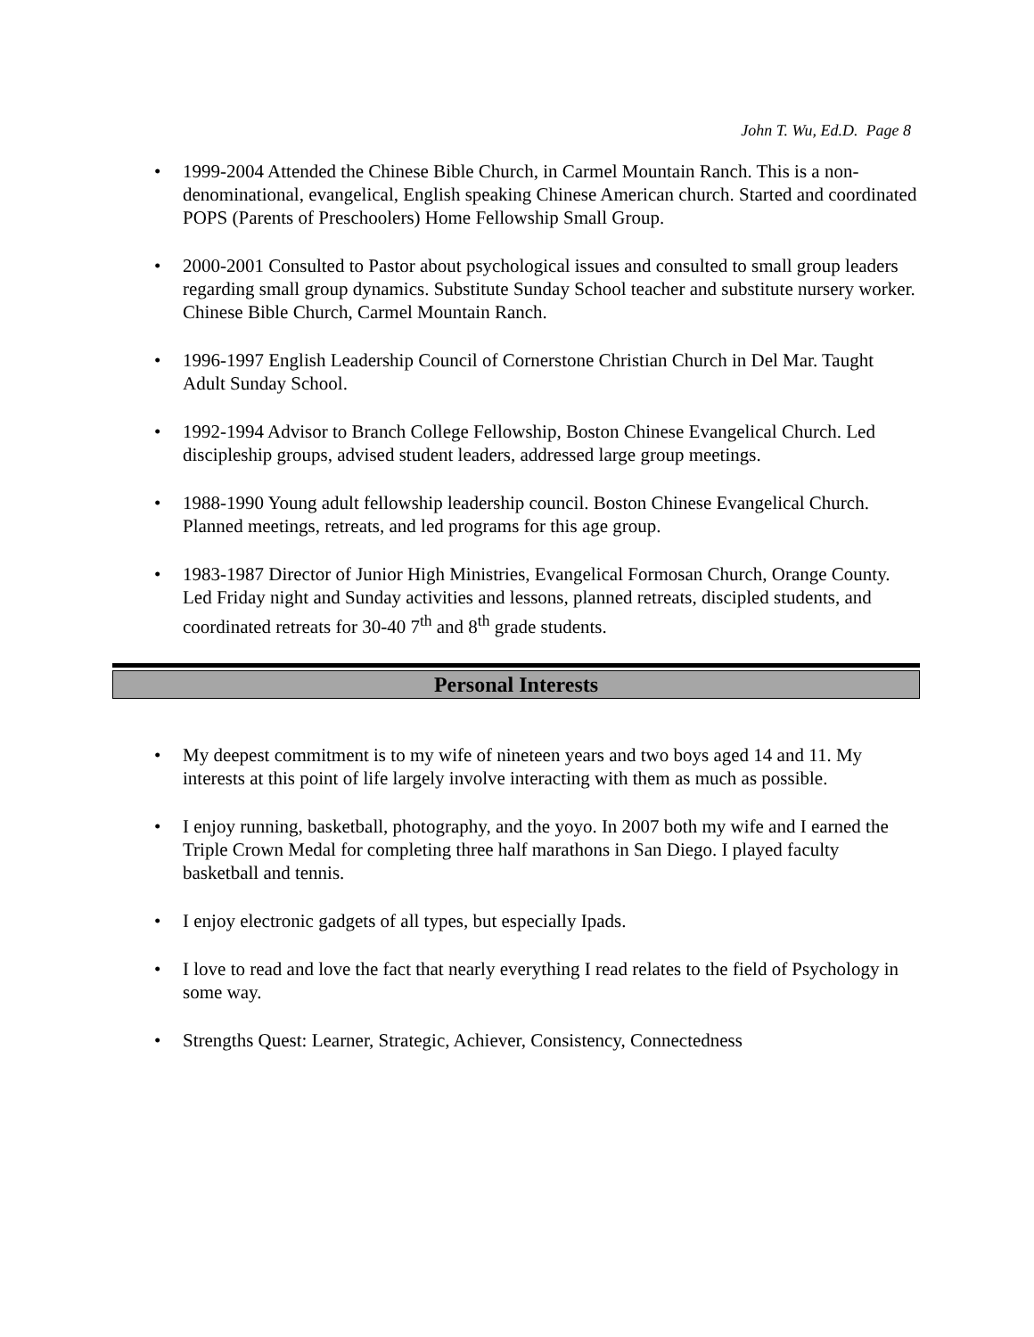John T. Wu, Ed.D. Page 8
• 1999-2004 Attended the Chinese Bible Church, in Carmel Mountain Ranch. This is a non-denominational, evangelical, English speaking Chinese American church. Started and coordinated POPS (Parents of Preschoolers) Home Fellowship Small Group.
• 2000-2001 Consulted to Pastor about psychological issues and consulted to small group leaders regarding small group dynamics. Substitute Sunday School teacher and substitute nursery worker. Chinese Bible Church, Carmel Mountain Ranch.
• 1996-1997 English Leadership Council of Cornerstone Christian Church in Del Mar. Taught Adult Sunday School.
• 1992-1994 Advisor to Branch College Fellowship, Boston Chinese Evangelical Church. Led discipleship groups, advised student leaders, addressed large group meetings.
• 1988-1990 Young adult fellowship leadership council. Boston Chinese Evangelical Church. Planned meetings, retreats, and led programs for this age group.
• 1983-1987 Director of Junior High Ministries, Evangelical Formosan Church, Orange County. Led Friday night and Sunday activities and lessons, planned retreats, discipled students, and coordinated retreats for 30-40 7<sup>th</sup> and 8<sup>th</sup> grade students.
Personal Interests
• My deepest commitment is to my wife of nineteen years and two boys aged 14 and 11. My interests at this point of life largely involve interacting with them as much as possible.
• I enjoy running, basketball, photography, and the yoyo. In 2007 both my wife and I earned the Triple Crown Medal for completing three half marathons in San Diego. I played faculty basketball and tennis.
• I enjoy electronic gadgets of all types, but especially Ipads.
• I love to read and love the fact that nearly everything I read relates to the field of Psychology in some way.
• Strengths Quest: Learner, Strategic, Achiever, Consistency, Connectedness